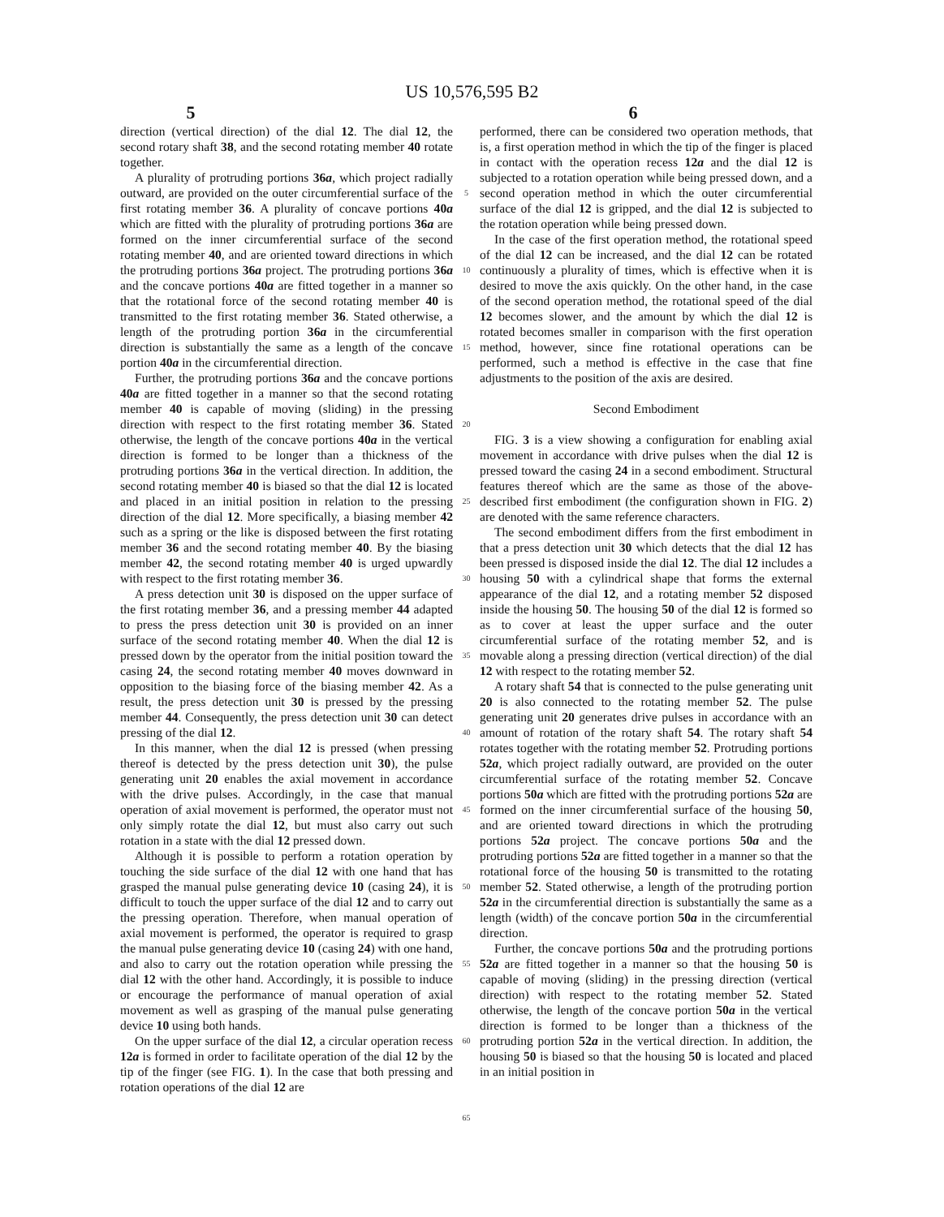US 10,576,595 B2
5 6
direction (vertical direction) of the dial 12. The dial 12, the second rotary shaft 38, and the second rotating member 40 rotate together.
A plurality of protruding portions 36a, which project radially outward, are provided on the outer circumferential surface of the first rotating member 36. A plurality of concave portions 40a which are fitted with the plurality of protruding portions 36a are formed on the inner circumferential surface of the second rotating member 40, and are oriented toward directions in which the protruding portions 36a project. The protruding portions 36a and the concave portions 40a are fitted together in a manner so that the rotational force of the second rotating member 40 is transmitted to the first rotating member 36. Stated otherwise, a length of the protruding portion 36a in the circumferential direction is substantially the same as a length of the concave portion 40a in the circumferential direction.
Further, the protruding portions 36a and the concave portions 40a are fitted together in a manner so that the second rotating member 40 is capable of moving (sliding) in the pressing direction with respect to the first rotating member 36. Stated otherwise, the length of the concave portions 40a in the vertical direction is formed to be longer than a thickness of the protruding portions 36a in the vertical direction. In addition, the second rotating member 40 is biased so that the dial 12 is located and placed in an initial position in relation to the pressing direction of the dial 12. More specifically, a biasing member 42 such as a spring or the like is disposed between the first rotating member 36 and the second rotating member 40. By the biasing member 42, the second rotating member 40 is urged upwardly with respect to the first rotating member 36.
A press detection unit 30 is disposed on the upper surface of the first rotating member 36, and a pressing member 44 adapted to press the press detection unit 30 is provided on an inner surface of the second rotating member 40. When the dial 12 is pressed down by the operator from the initial position toward the casing 24, the second rotating member 40 moves downward in opposition to the biasing force of the biasing member 42. As a result, the press detection unit 30 is pressed by the pressing member 44. Consequently, the press detection unit 30 can detect pressing of the dial 12.
In this manner, when the dial 12 is pressed (when pressing thereof is detected by the press detection unit 30), the pulse generating unit 20 enables the axial movement in accordance with the drive pulses. Accordingly, in the case that manual operation of axial movement is performed, the operator must not only simply rotate the dial 12, but must also carry out such rotation in a state with the dial 12 pressed down.
Although it is possible to perform a rotation operation by touching the side surface of the dial 12 with one hand that has grasped the manual pulse generating device 10 (casing 24), it is difficult to touch the upper surface of the dial 12 and to carry out the pressing operation. Therefore, when manual operation of axial movement is performed, the operator is required to grasp the manual pulse generating device 10 (casing 24) with one hand, and also to carry out the rotation operation while pressing the dial 12 with the other hand. Accordingly, it is possible to induce or encourage the performance of manual operation of axial movement as well as grasping of the manual pulse generating device 10 using both hands.
On the upper surface of the dial 12, a circular operation recess 12a is formed in order to facilitate operation of the dial 12 by the tip of the finger (see FIG. 1). In the case that both pressing and rotation operations of the dial 12 are
5
10
15
20
25
30
35
40
45
50
55
60
65
performed, there can be considered two operation methods, that is, a first operation method in which the tip of the finger is placed in contact with the operation recess 12a and the dial 12 is subjected to a rotation operation while being pressed down, and a second operation method in which the outer circumferential surface of the dial 12 is gripped, and the dial 12 is subjected to the rotation operation while being pressed down.
In the case of the first operation method, the rotational speed of the dial 12 can be increased, and the dial 12 can be rotated continuously a plurality of times, which is effective when it is desired to move the axis quickly. On the other hand, in the case of the second operation method, the rotational speed of the dial 12 becomes slower, and the amount by which the dial 12 is rotated becomes smaller in comparison with the first operation method, however, since fine rotational operations can be performed, such a method is effective in the case that fine adjustments to the position of the axis are desired.
Second Embodiment
FIG. 3 is a view showing a configuration for enabling axial movement in accordance with drive pulses when the dial 12 is pressed toward the casing 24 in a second embodiment. Structural features thereof which are the same as those of the above-described first embodiment (the configuration shown in FIG. 2) are denoted with the same reference characters.
The second embodiment differs from the first embodiment in that a press detection unit 30 which detects that the dial 12 has been pressed is disposed inside the dial 12. The dial 12 includes a housing 50 with a cylindrical shape that forms the external appearance of the dial 12, and a rotating member 52 disposed inside the housing 50. The housing 50 of the dial 12 is formed so as to cover at least the upper surface and the outer circumferential surface of the rotating member 52, and is movable along a pressing direction (vertical direction) of the dial 12 with respect to the rotating member 52.
A rotary shaft 54 that is connected to the pulse generating unit 20 is also connected to the rotating member 52. The pulse generating unit 20 generates drive pulses in accordance with an amount of rotation of the rotary shaft 54. The rotary shaft 54 rotates together with the rotating member 52. Protruding portions 52a, which project radially outward, are provided on the outer circumferential surface of the rotating member 52. Concave portions 50a which are fitted with the protruding portions 52a are formed on the inner circumferential surface of the housing 50, and are oriented toward directions in which the protruding portions 52a project. The concave portions 50a and the protruding portions 52a are fitted together in a manner so that the rotational force of the housing 50 is transmitted to the rotating member 52. Stated otherwise, a length of the protruding portion 52a in the circumferential direction is substantially the same as a length (width) of the concave portion 50a in the circumferential direction.
Further, the concave portions 50a and the protruding portions 52a are fitted together in a manner so that the housing 50 is capable of moving (sliding) in the pressing direction (vertical direction) with respect to the rotating member 52. Stated otherwise, the length of the concave portion 50a in the vertical direction is formed to be longer than a thickness of the protruding portion 52a in the vertical direction. In addition, the housing 50 is biased so that the housing 50 is located and placed in an initial position in